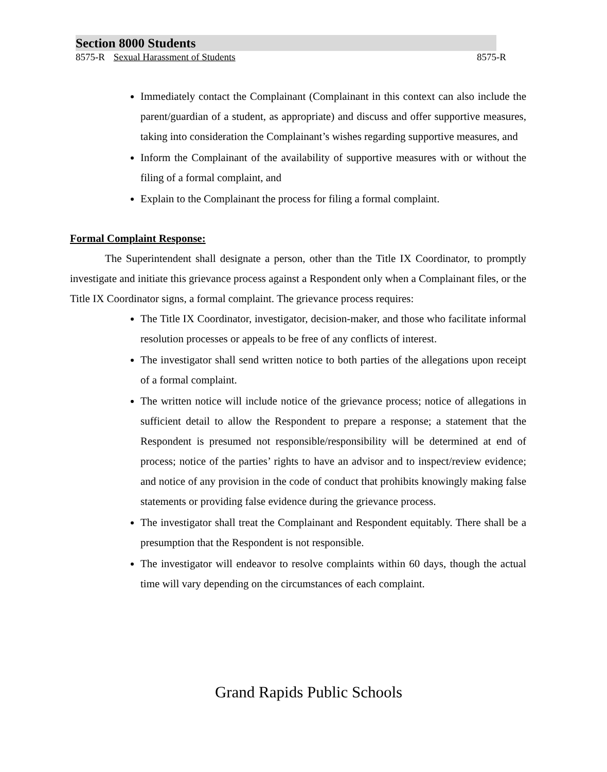Section 8000 Students
8575-R Sexual Harassment of Students 8575-R
Immediately contact the Complainant (Complainant in this context can also include the parent/guardian of a student, as appropriate) and discuss and offer supportive measures, taking into consideration the Complainant’s wishes regarding supportive measures, and
Inform the Complainant of the availability of supportive measures with or without the filing of a formal complaint, and
Explain to the Complainant the process for filing a formal complaint.
Formal Complaint Response:
The Superintendent shall designate a person, other than the Title IX Coordinator, to promptly investigate and initiate this grievance process against a Respondent only when a Complainant files, or the Title IX Coordinator signs, a formal complaint. The grievance process requires:
The Title IX Coordinator, investigator, decision-maker, and those who facilitate informal resolution processes or appeals to be free of any conflicts of interest.
The investigator shall send written notice to both parties of the allegations upon receipt of a formal complaint.
The written notice will include notice of the grievance process; notice of allegations in sufficient detail to allow the Respondent to prepare a response; a statement that the Respondent is presumed not responsible/responsibility will be determined at end of process; notice of the parties’ rights to have an advisor and to inspect/review evidence; and notice of any provision in the code of conduct that prohibits knowingly making false statements or providing false evidence during the grievance process.
The investigator shall treat the Complainant and Respondent equitably. There shall be a presumption that the Respondent is not responsible.
The investigator will endeavor to resolve complaints within 60 days, though the actual time will vary depending on the circumstances of each complaint.
Grand Rapids Public Schools